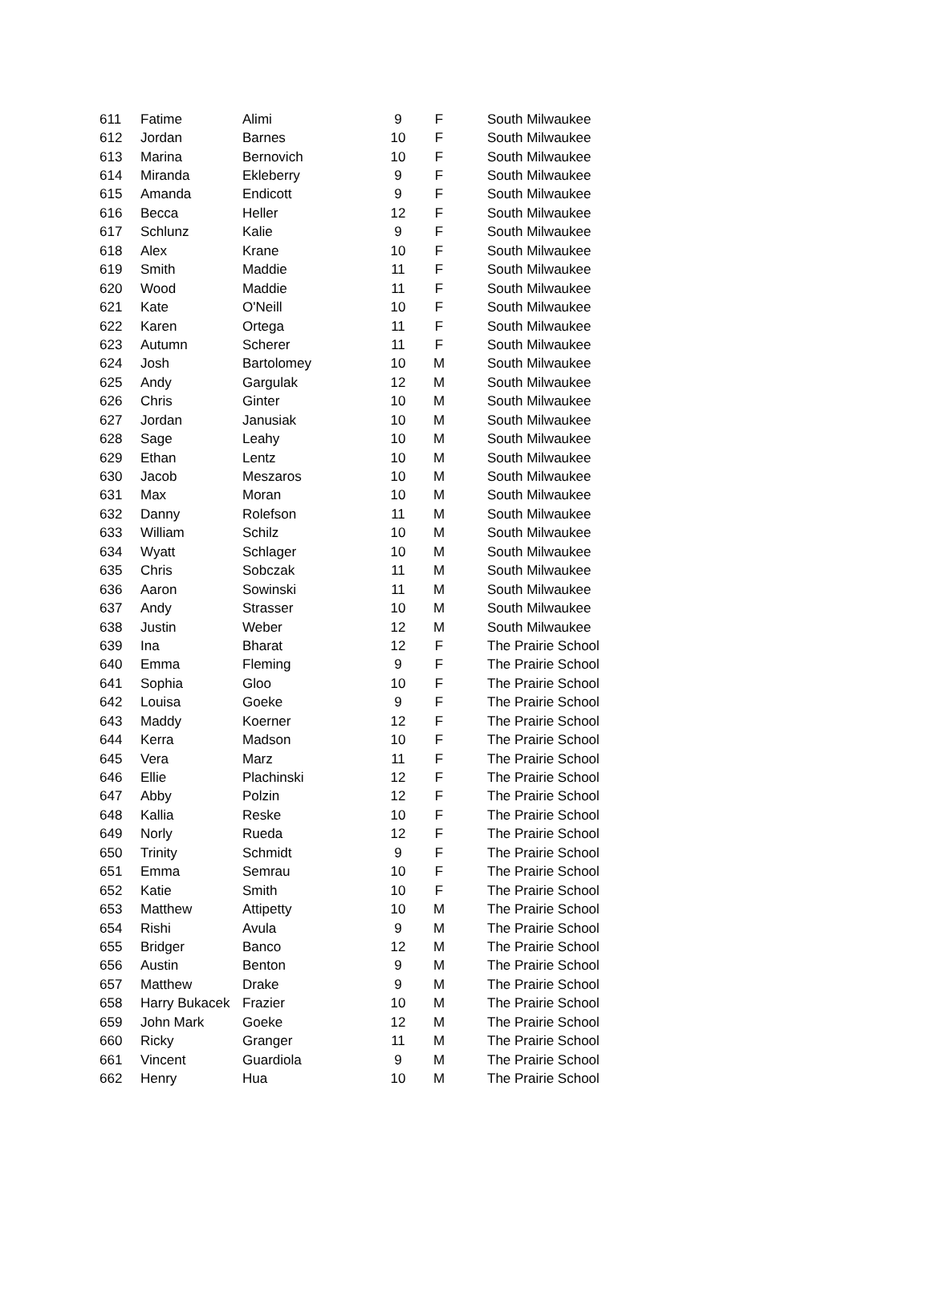| 611 | Fatime | Alimi | 9 | F | South Milwaukee |
| 612 | Jordan | Barnes | 10 | F | South Milwaukee |
| 613 | Marina | Bernovich | 10 | F | South Milwaukee |
| 614 | Miranda | Ekleberry | 9 | F | South Milwaukee |
| 615 | Amanda | Endicott | 9 | F | South Milwaukee |
| 616 | Becca | Heller | 12 | F | South Milwaukee |
| 617 | Schlunz | Kalie | 9 | F | South Milwaukee |
| 618 | Alex | Krane | 10 | F | South Milwaukee |
| 619 | Smith | Maddie | 11 | F | South Milwaukee |
| 620 | Wood | Maddie | 11 | F | South Milwaukee |
| 621 | Kate | O'Neill | 10 | F | South Milwaukee |
| 622 | Karen | Ortega | 11 | F | South Milwaukee |
| 623 | Autumn | Scherer | 11 | F | South Milwaukee |
| 624 | Josh | Bartolomey | 10 | M | South Milwaukee |
| 625 | Andy | Gargulak | 12 | M | South Milwaukee |
| 626 | Chris | Ginter | 10 | M | South Milwaukee |
| 627 | Jordan | Janusiak | 10 | M | South Milwaukee |
| 628 | Sage | Leahy | 10 | M | South Milwaukee |
| 629 | Ethan | Lentz | 10 | M | South Milwaukee |
| 630 | Jacob | Meszaros | 10 | M | South Milwaukee |
| 631 | Max | Moran | 10 | M | South Milwaukee |
| 632 | Danny | Rolefson | 11 | M | South Milwaukee |
| 633 | William | Schilz | 10 | M | South Milwaukee |
| 634 | Wyatt | Schlager | 10 | M | South Milwaukee |
| 635 | Chris | Sobczak | 11 | M | South Milwaukee |
| 636 | Aaron | Sowinski | 11 | M | South Milwaukee |
| 637 | Andy | Strasser | 10 | M | South Milwaukee |
| 638 | Justin | Weber | 12 | M | South Milwaukee |
| 639 | Ina | Bharat | 12 | F | The Prairie School |
| 640 | Emma | Fleming | 9 | F | The Prairie School |
| 641 | Sophia | Gloo | 10 | F | The Prairie School |
| 642 | Louisa | Goeke | 9 | F | The Prairie School |
| 643 | Maddy | Koerner | 12 | F | The Prairie School |
| 644 | Kerra | Madson | 10 | F | The Prairie School |
| 645 | Vera | Marz | 11 | F | The Prairie School |
| 646 | Ellie | Plachinski | 12 | F | The Prairie School |
| 647 | Abby | Polzin | 12 | F | The Prairie School |
| 648 | Kallia | Reske | 10 | F | The Prairie School |
| 649 | Norly | Rueda | 12 | F | The Prairie School |
| 650 | Trinity | Schmidt | 9 | F | The Prairie School |
| 651 | Emma | Semrau | 10 | F | The Prairie School |
| 652 | Katie | Smith | 10 | F | The Prairie School |
| 653 | Matthew | Attipetty | 10 | M | The Prairie School |
| 654 | Rishi | Avula | 9 | M | The Prairie School |
| 655 | Bridger | Banco | 12 | M | The Prairie School |
| 656 | Austin | Benton | 9 | M | The Prairie School |
| 657 | Matthew | Drake | 9 | M | The Prairie School |
| 658 | Harry Bukacek | Frazier | 10 | M | The Prairie School |
| 659 | John Mark | Goeke | 12 | M | The Prairie School |
| 660 | Ricky | Granger | 11 | M | The Prairie School |
| 661 | Vincent | Guardiola | 9 | M | The Prairie School |
| 662 | Henry | Hua | 10 | M | The Prairie School |